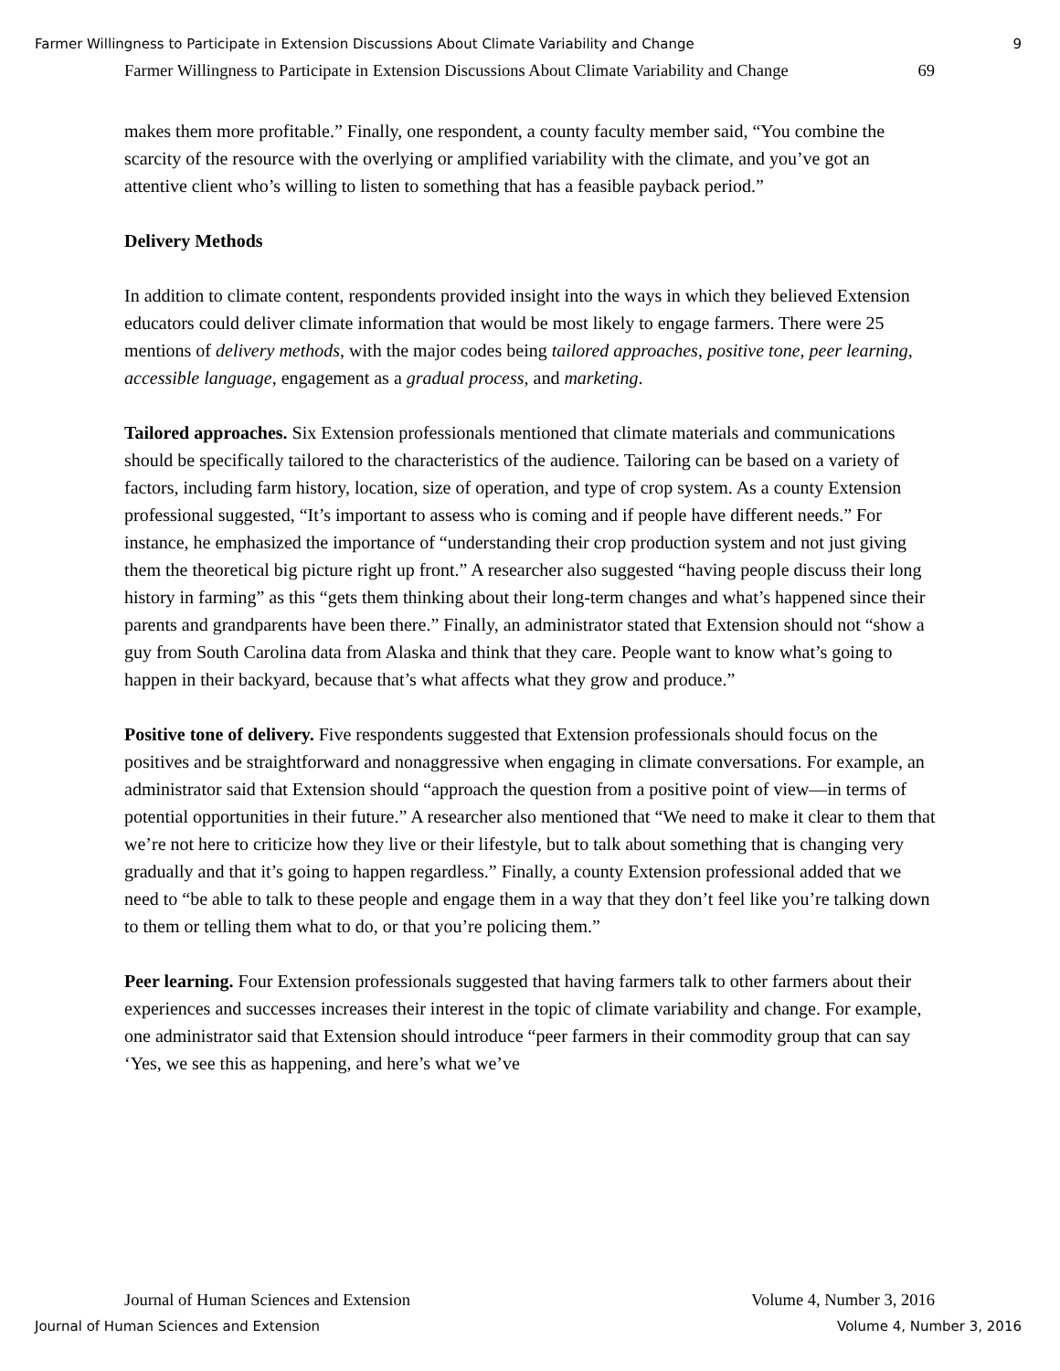Farmer Willingness to Participate in Extension Discussions About Climate Variability and Change 9
Farmer Willingness to Participate in Extension Discussions About Climate Variability and Change 69
makes them more profitable.” Finally, one respondent, a county faculty member said, “You combine the scarcity of the resource with the overlying or amplified variability with the climate, and you’ve got an attentive client who’s willing to listen to something that has a feasible payback period.”
Delivery Methods
In addition to climate content, respondents provided insight into the ways in which they believed Extension educators could deliver climate information that would be most likely to engage farmers. There were 25 mentions of delivery methods, with the major codes being tailored approaches, positive tone, peer learning, accessible language, engagement as a gradual process, and marketing.
Tailored approaches. Six Extension professionals mentioned that climate materials and communications should be specifically tailored to the characteristics of the audience. Tailoring can be based on a variety of factors, including farm history, location, size of operation, and type of crop system. As a county Extension professional suggested, “It’s important to assess who is coming and if people have different needs.” For instance, he emphasized the importance of “understanding their crop production system and not just giving them the theoretical big picture right up front.” A researcher also suggested “having people discuss their long history in farming” as this “gets them thinking about their long-term changes and what’s happened since their parents and grandparents have been there.” Finally, an administrator stated that Extension should not “show a guy from South Carolina data from Alaska and think that they care. People want to know what’s going to happen in their backyard, because that’s what affects what they grow and produce.”
Positive tone of delivery. Five respondents suggested that Extension professionals should focus on the positives and be straightforward and nonaggressive when engaging in climate conversations. For example, an administrator said that Extension should “approach the question from a positive point of view—in terms of potential opportunities in their future.” A researcher also mentioned that “We need to make it clear to them that we’re not here to criticize how they live or their lifestyle, but to talk about something that is changing very gradually and that it’s going to happen regardless.” Finally, a county Extension professional added that we need to “be able to talk to these people and engage them in a way that they don’t feel like you’re talking down to them or telling them what to do, or that you’re policing them.”
Peer learning. Four Extension professionals suggested that having farmers talk to other farmers about their experiences and successes increases their interest in the topic of climate variability and change. For example, one administrator said that Extension should introduce “peer farmers in their commodity group that can say ‘Yes, we see this as happening, and here’s what we’ve
Journal of Human Sciences and Extension Volume 4, Number 3, 2016
Journal of Human Sciences and Extension Volume 4, Number 3, 2016